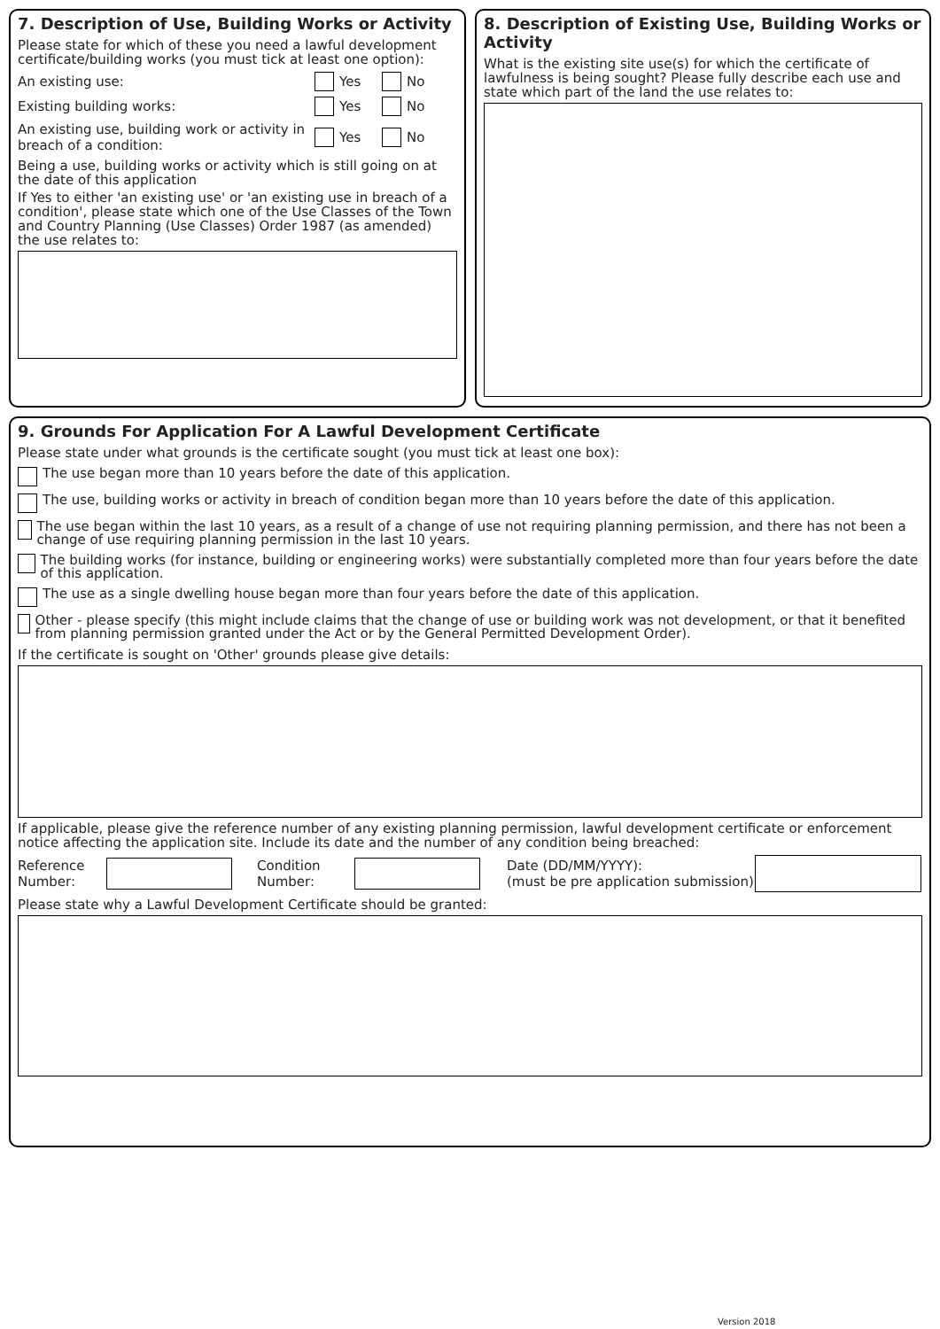7. Description of Use, Building Works or Activity
Please state for which of these you need a lawful development certificate/building works (you must tick at least one option):
An existing use: Yes No
Existing building works: Yes No
An existing use, building work or activity in breach of a condition: Yes No
Being a use, building works or activity which is still going on at the date of this application
If Yes to either 'an existing use' or 'an existing use in breach of a condition', please state which one of the Use Classes of the Town and Country Planning (Use Classes) Order 1987 (as amended) the use relates to:
8. Description of Existing Use, Building Works or Activity
What is the existing site use(s) for which the certificate of lawfulness is being sought? Please fully describe each use and state which part of the land the use relates to:
9. Grounds For Application For A Lawful Development Certificate
Please state under what grounds is the certificate sought (you must tick at least one box):
The use began more than 10 years before the date of this application.
The use, building works or activity in breach of condition began more than 10 years before the date of this application.
The use began within the last 10 years, as a result of a change of use not requiring planning permission, and there has not been a change of use requiring planning permission in the last 10 years.
The building works (for instance, building or engineering works) were substantially completed more than four years before the date of this application.
The use as a single dwelling house began more than four years before the date of this application.
Other - please specify (this might include claims that the change of use or building work was not development, or that it benefited from planning permission granted under the Act or by the General Permitted Development Order).
If the certificate is sought on 'Other' grounds please give details:
If applicable, please give the reference number of any existing planning permission, lawful development certificate or enforcement notice affecting the application site. Include its date and the number of any condition being breached:
Reference Number: Condition Number: Date (DD/MM/YYYY):
(must be pre application submission)
Please state why a Lawful Development Certificate should be granted:
Version 2018